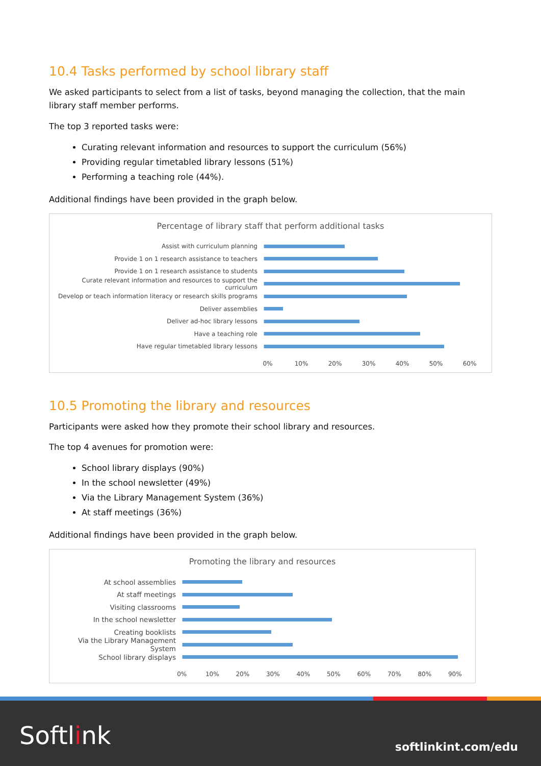10.4 Tasks performed by school library staff
We asked participants to select from a list of tasks, beyond managing the collection, that the main library staff member performs.
The top 3 reported tasks were:
Curating relevant information and resources to support the curriculum (56%)
Providing regular timetabled library lessons (51%)
Performing a teaching role (44%).
Additional findings have been provided in the graph below.
Percentage of library staff that perform additional tasks
Assist with curriculum planning
Provide 1 on 1 research assistance to teachers
Provide 1 on 1 research assistance to students
Curate relevant information and resources to support the curriculum
Develop or teach information literacy or research skills programs
Deliver assemblies
Deliver ad-hoc library lessons
Have a teaching role
Have regular timetabled library lessons
0% 10% 20% 30% 40% 50% 60%
10.5 Promoting the library and resources
Participants were asked how they promote their school library and resources.
The top 4 avenues for promotion were:
School library displays (90%)
In the school newsletter (49%)
Via the Library Management System (36%)
At staff meetings (36%)
Additional findings have been provided in the graph below.
Promoting the library and resources
At school assemblies
At staff meetings
Visiting classrooms
In the school newsletter
Creating booklists
Via the Library Management System
School library displays
0% 10% 20% 30% 40% 50% 60% 70% 80% 90%
Softlink softlinkint.com/edu